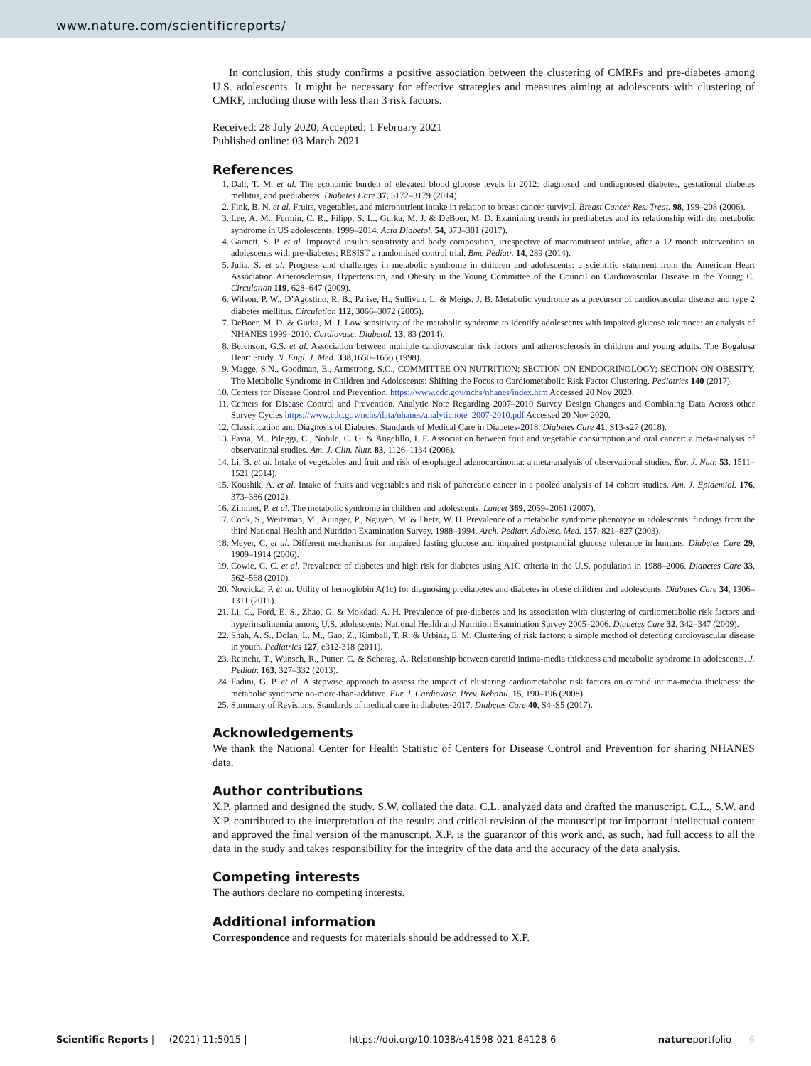www.nature.com/scientificreports/
In conclusion, this study confirms a positive association between the clustering of CMRFs and pre-diabetes among U.S. adolescents. It might be necessary for effective strategies and measures aiming at adolescents with clustering of CMRF, including those with less than 3 risk factors.
Received: 28 July 2020; Accepted: 1 February 2021
Published online: 03 March 2021
References
1. Dall, T. M. et al. The economic burden of elevated blood glucose levels in 2012: diagnosed and undiagnosed diabetes, gestational diabetes mellitus, and prediabetes. Diabetes Care 37, 3172–3179 (2014).
2. Fink, B. N. et al. Fruits, vegetables, and micronutrient intake in relation to breast cancer survival. Breast Cancer Res. Treat. 98, 199–208 (2006).
3. Lee, A. M., Fermin, C. R., Filipp, S. L., Gurka, M. J. & DeBoer, M. D. Examining trends in prediabetes and its relationship with the metabolic syndrome in US adolescents, 1999–2014. Acta Diabetol. 54, 373–381 (2017).
4. Garnett, S. P. et al. Improved insulin sensitivity and body composition, irrespective of macronutrient intake, after a 12 month intervention in adolescents with pre-diabetes; RESIST a randomised control trial. Bmc Pediatr. 14, 289 (2014).
5. Julia, S. et al. Progress and challenges in metabolic syndrome in children and adolescents: a scientific statement from the American Heart Association Atherosclerosis, Hypertension, and Obesity in the Young Committee of the Council on Cardiovascular Disease in the Young; C. Circulation 119, 628–647 (2009).
6. Wilson, P. W., D’Agostino, R. B., Parise, H., Sullivan, L. & Meigs, J. B. Metabolic syndrome as a precursor of cardiovascular disease and type 2 diabetes mellitus. Circulation 112, 3066–3072 (2005).
7. DeBoer, M. D. & Gurka, M. J. Low sensitivity of the metabolic syndrome to identify adolescents with impaired glucose tolerance: an analysis of NHANES 1999–2010. Cardiovasc. Diabetol. 13, 83 (2014).
8. Berenson, G.S. et al. Association between multiple cardiovascular risk factors and atherosclerosis in children and young adults. The Bogalusa Heart Study. N. Engl. J. Med. 338,1650–1656 (1998).
9. Magge, S.N., Goodman, E., Armstrong, S.C., COMMITTEE ON NUTRITION; SECTION ON ENDOCRINOLOGY; SECTION ON OBESITY. The Metabolic Syndrome in Children and Adolescents: Shifting the Focus to Cardiometabolic Risk Factor Clustering. Pediatrics 140 (2017).
10. Centers for Disease Control and Prevention. https://www.cdc.gov/nchs/nhanes/index.htm Accessed 20 Nov 2020.
11. Centers for Disease Control and Prevention. Analytic Note Regarding 2007–2010 Survey Design Changes and Combining Data Across other Survey Cycles https://www.cdc.gov/nchs/data/nhanes/analyticnote_2007-2010.pdf Accessed 20 Nov 2020.
12. Classification and Diagnosis of Diabetes. Standards of Medical Care in Diabetes-2018. Diabetes Care 41, S13-s27 (2018).
13. Pavia, M., Pileggi, C., Nobile, C. G. & Angelillo, I. F. Association between fruit and vegetable consumption and oral cancer: a meta-analysis of observational studies. Am. J. Clin. Nutr. 83, 1126–1134 (2006).
14. Li, B. et al. Intake of vegetables and fruit and risk of esophageal adenocarcinoma: a meta-analysis of observational studies. Eur. J. Nutr. 53, 1511–1521 (2014).
15. Koushik, A. et al. Intake of fruits and vegetables and risk of pancreatic cancer in a pooled analysis of 14 cohort studies. Am. J. Epidemiol. 176, 373–386 (2012).
16. Zimmet, P. et al. The metabolic syndrome in children and adolescents. Lancet 369, 2059–2061 (2007).
17. Cook, S., Weitzman, M., Auinger, P., Nguyen, M. & Dietz, W. H. Prevalence of a metabolic syndrome phenotype in adolescents: findings from the third National Health and Nutrition Examination Survey, 1988–1994. Arch. Pediatr. Adolesc. Med. 157, 821–827 (2003).
18. Meyer, C. et al. Different mechanisms for impaired fasting glucose and impaired postprandial glucose tolerance in humans. Diabetes Care 29, 1909–1914 (2006).
19. Cowie, C. C. et al. Prevalence of diabetes and high risk for diabetes using A1C criteria in the U.S. population in 1988–2006. Diabetes Care 33, 562–568 (2010).
20. Nowicka, P. et al. Utility of hemoglobin A(1c) for diagnosing prediabetes and diabetes in obese children and adolescents. Diabetes Care 34, 1306–1311 (2011).
21. Li, C., Ford, E. S., Zhao, G. & Mokdad, A. H. Prevalence of pre-diabetes and its association with clustering of cardiometabolic risk factors and hyperinsulinemia among U.S. adolescents: National Health and Nutrition Examination Survey 2005–2006. Diabetes Care 32, 342–347 (2009).
22. Shah, A. S., Dolan, L. M., Gao, Z., Kimball, T. R. & Urbina, E. M. Clustering of risk factors: a simple method of detecting cardiovascular disease in youth. Pediatrics 127, e312-318 (2011).
23. Reinehr, T., Wunsch, R., Putter, C. & Scherag, A. Relationship between carotid intima-media thickness and metabolic syndrome in adolescents. J. Pediatr. 163, 327–332 (2013).
24. Fadini, G. P. et al. A stepwise approach to assess the impact of clustering cardiometabolic risk factors on carotid intima-media thickness: the metabolic syndrome no-more-than-additive. Eur. J. Cardiovasc. Prev. Rehabil. 15, 190–196 (2008).
25. Summary of Revisions. Standards of medical care in diabetes-2017. Diabetes Care 40, S4–S5 (2017).
Acknowledgements
We thank the National Center for Health Statistic of Centers for Disease Control and Prevention for sharing NHANES data.
Author contributions
X.P. planned and designed the study. S.W. collated the data. C.L. analyzed data and drafted the manuscript. C.L., S.W. and X.P. contributed to the interpretation of the results and critical revision of the manuscript for important intellectual content and approved the final version of the manuscript. X.P. is the guarantor of this work and, as such, had full access to all the data in the study and takes responsibility for the integrity of the data and the accuracy of the data analysis.
Competing interests
The authors declare no competing interests.
Additional information
Correspondence and requests for materials should be addressed to X.P.
Scientific Reports | (2021) 11:5015 | https://doi.org/10.1038/s41598-021-84128-6 natureportfolio 6